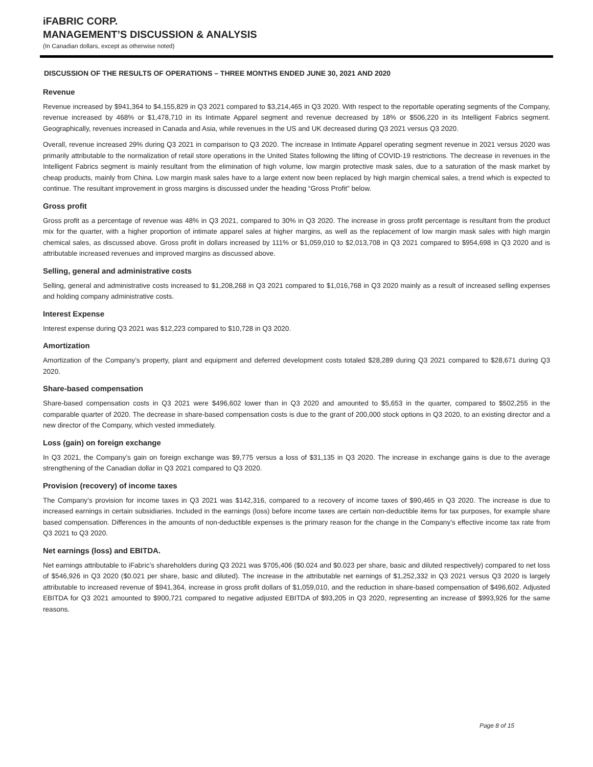iFABRIC CORP.
MANAGEMENT’S DISCUSSION & ANALYSIS
(In Canadian dollars, except as otherwise noted)
DISCUSSION OF THE RESULTS OF OPERATIONS – THREE MONTHS ENDED JUNE 30, 2021 AND 2020
Revenue
Revenue increased by $941,364 to $4,155,829 in Q3 2021 compared to $3,214,465 in Q3 2020. With respect to the reportable operating segments of the Company, revenue increased by 468% or $1,478,710 in its Intimate Apparel segment and revenue decreased by 18% or $506,220 in its Intelligent Fabrics segment. Geographically, revenues increased in Canada and Asia, while revenues in the US and UK decreased during Q3 2021 versus Q3 2020.
Overall, revenue increased 29% during Q3 2021 in comparison to Q3 2020. The increase in Intimate Apparel operating segment revenue in 2021 versus 2020 was primarily attributable to the normalization of retail store operations in the United States following the lifting of COVID-19 restrictions. The decrease in revenues in the Intelligent Fabrics segment is mainly resultant from the elimination of high volume, low margin protective mask sales, due to a saturation of the mask market by cheap products, mainly from China. Low margin mask sales have to a large extent now been replaced by high margin chemical sales, a trend which is expected to continue. The resultant improvement in gross margins is discussed under the heading “Gross Profit” below.
Gross profit
Gross profit as a percentage of revenue was 48% in Q3 2021, compared to 30% in Q3 2020. The increase in gross profit percentage is resultant from the product mix for the quarter, with a higher proportion of intimate apparel sales at higher margins, as well as the replacement of low margin mask sales with high margin chemical sales, as discussed above. Gross profit in dollars increased by 111% or $1,059,010 to $2,013,708 in Q3 2021 compared to $954,698 in Q3 2020 and is attributable increased revenues and improved margins as discussed above.
Selling, general and administrative costs
Selling, general and administrative costs increased to $1,208,268 in Q3 2021 compared to $1,016,768 in Q3 2020 mainly as a result of increased selling expenses and holding company administrative costs.
Interest Expense
Interest expense during Q3 2021 was $12,223 compared to $10,728 in Q3 2020.
Amortization
Amortization of the Company’s property, plant and equipment and deferred development costs totaled $28,289 during Q3 2021 compared to $28,671 during Q3 2020.
Share-based compensation
Share-based compensation costs in Q3 2021 were $496,602 lower than in Q3 2020 and amounted to $5,653 in the quarter, compared to $502,255 in the comparable quarter of 2020. The decrease in share-based compensation costs is due to the grant of 200,000 stock options in Q3 2020, to an existing director and a new director of the Company, which vested immediately.
Loss (gain) on foreign exchange
In Q3 2021, the Company’s gain on foreign exchange was $9,775 versus a loss of $31,135 in Q3 2020. The increase in exchange gains is due to the average strengthening of the Canadian dollar in Q3 2021 compared to Q3 2020.
Provision (recovery) of income taxes
The Company’s provision for income taxes in Q3 2021 was $142,316, compared to a recovery of income taxes of $90,465 in Q3 2020. The increase is due to increased earnings in certain subsidiaries. Included in the earnings (loss) before income taxes are certain non-deductible items for tax purposes, for example share based compensation. Differences in the amounts of non-deductible expenses is the primary reason for the change in the Company’s effective income tax rate from Q3 2021 to Q3 2020.
Net earnings (loss) and EBITDA.
Net earnings attributable to iFabric’s shareholders during Q3 2021 was $705,406 ($0.024 and $0.023 per share, basic and diluted respectively) compared to net loss of $546,926 in Q3 2020 ($0.021 per share, basic and diluted). The increase in the attributable net earnings of $1,252,332 in Q3 2021 versus Q3 2020 is largely attributable to increased revenue of $941,364, increase in gross profit dollars of $1,059,010, and the reduction in share-based compensation of $496,602. Adjusted EBITDA for Q3 2021 amounted to $900,721 compared to negative adjusted EBITDA of $93,205 in Q3 2020, representing an increase of $993,926 for the same reasons.
Page 8 of 15